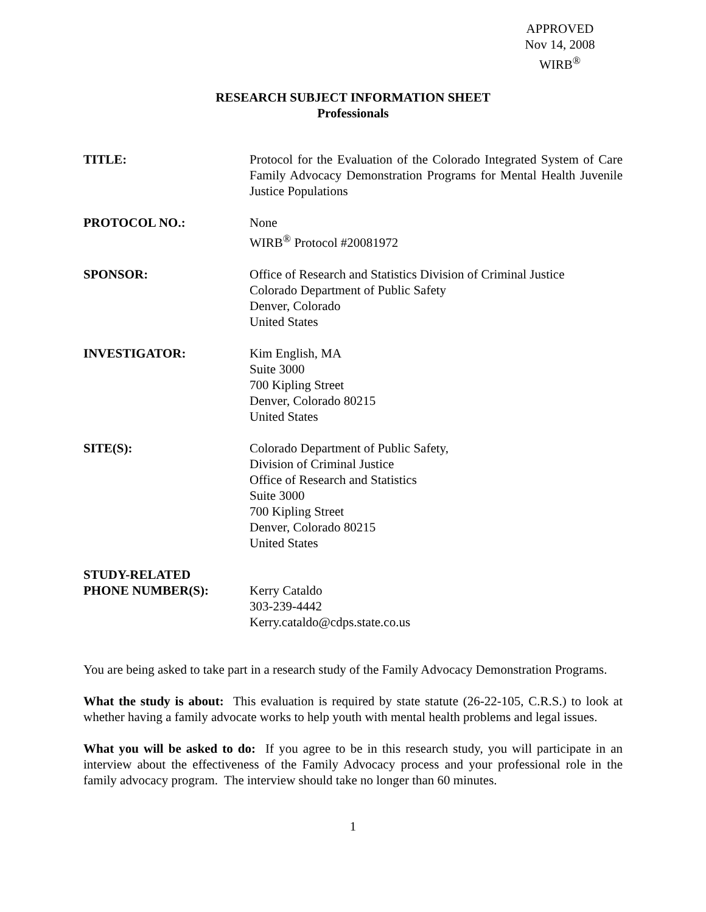APPROVED
Nov 14, 2008
WIRB<sup>®</sup>
RESEARCH SUBJECT INFORMATION SHEET
Professionals
| TITLE: | Protocol for the Evaluation of the Colorado Integrated System of Care Family Advocacy Demonstration Programs for Mental Health Juvenile Justice Populations |
| PROTOCOL NO.: | None WIRB<sup>®</sup> Protocol #20081972 |
| SPONSOR: | Office of Research and Statistics Division of Criminal Justice Colorado Department of Public Safety Denver, Colorado United States |
| INVESTIGATOR: | Kim English, MA Suite 3000 700 Kipling Street Denver, Colorado 80215 United States |
| SITE(S): | Colorado Department of Public Safety, Division of Criminal Justice Office of Research and Statistics Suite 3000 700 Kipling Street Denver, Colorado 80215 United States |
| STUDY-RELATED PHONE NUMBER(S): | Kerry Cataldo 303-239-4442 Kerry.cataldo@cdps.state.co.us |
You are being asked to take part in a research study of the Family Advocacy Demonstration Programs.
What the study is about: This evaluation is required by state statute (26-22-105, C.R.S.) to look at whether having a family advocate works to help youth with mental health problems and legal issues.
What you will be asked to do: If you agree to be in this research study, you will participate in an interview about the effectiveness of the Family Advocacy process and your professional role in the family advocacy program. The interview should take no longer than 60 minutes.
1